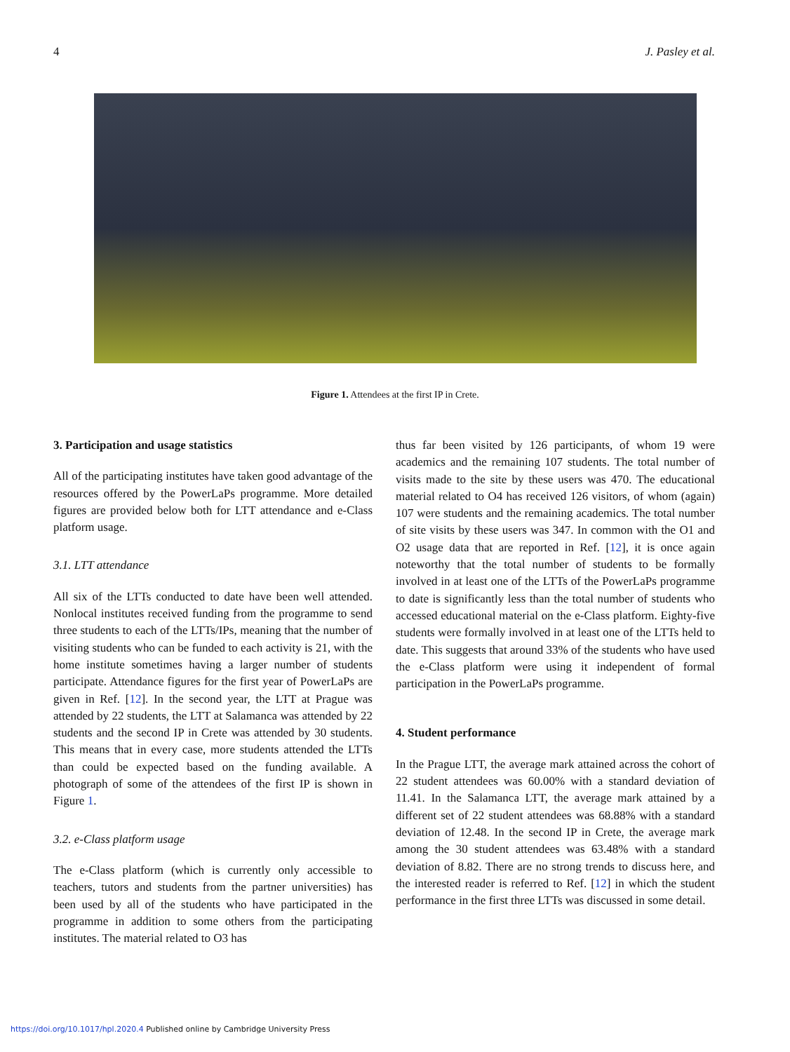4 J. Pasley et al.
Figure 1. Attendees at the first IP in Crete.
3. Participation and usage statistics
All of the participating institutes have taken good advantage of the resources offered by the PowerLaPs programme. More detailed figures are provided below both for LTT attendance and e-Class platform usage.
3.1. LTT attendance
All six of the LTTs conducted to date have been well attended. Nonlocal institutes received funding from the programme to send three students to each of the LTTs/IPs, meaning that the number of visiting students who can be funded to each activity is 21, with the home institute sometimes having a larger number of students participate. Attendance figures for the first year of PowerLaPs are given in Ref. [12]. In the second year, the LTT at Prague was attended by 22 students, the LTT at Salamanca was attended by 22 students and the second IP in Crete was attended by 30 students. This means that in every case, more students attended the LTTs than could be expected based on the funding available. A photograph of some of the attendees of the first IP is shown in Figure 1.
3.2. e-Class platform usage
The e-Class platform (which is currently only accessible to teachers, tutors and students from the partner universities) has been used by all of the students who have participated in the programme in addition to some others from the participating institutes. The material related to O3 has
thus far been visited by 126 participants, of whom 19 were academics and the remaining 107 students. The total number of visits made to the site by these users was 470. The educational material related to O4 has received 126 visitors, of whom (again) 107 were students and the remaining academics. The total number of site visits by these users was 347. In common with the O1 and O2 usage data that are reported in Ref. [12], it is once again noteworthy that the total number of students to be formally involved in at least one of the LTTs of the PowerLaPs programme to date is significantly less than the total number of students who accessed educational material on the e-Class platform. Eighty-five students were formally involved in at least one of the LTTs held to date. This suggests that around 33% of the students who have used the e-Class platform were using it independent of formal participation in the PowerLaPs programme.
4. Student performance
In the Prague LTT, the average mark attained across the cohort of 22 student attendees was 60.00% with a standard deviation of 11.41. In the Salamanca LTT, the average mark attained by a different set of 22 student attendees was 68.88% with a standard deviation of 12.48. In the second IP in Crete, the average mark among the 30 student attendees was 63.48% with a standard deviation of 8.82. There are no strong trends to discuss here, and the interested reader is referred to Ref. [12] in which the student performance in the first three LTTs was discussed in some detail.
https://doi.org/10.1017/hpl.2020.4 Published online by Cambridge University Press